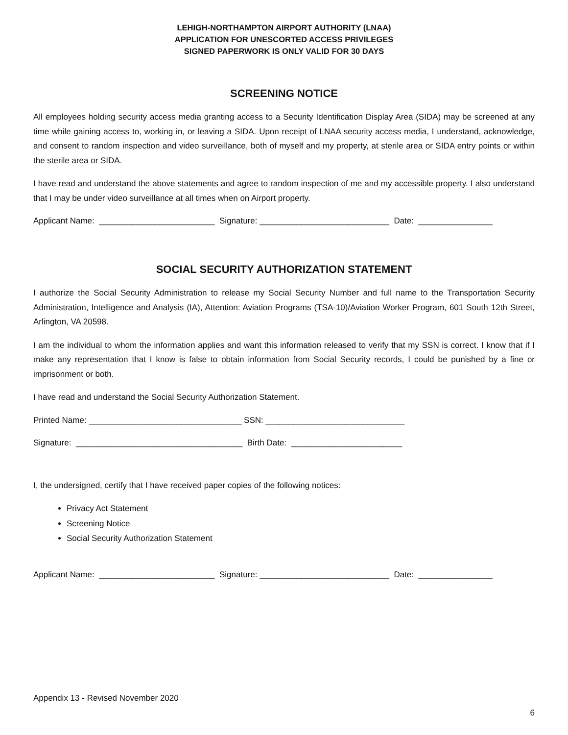LEHIGH-NORTHAMPTON AIRPORT AUTHORITY (LNAA)
APPLICATION FOR UNESCORTED ACCESS PRIVILEGES
SIGNED PAPERWORK IS ONLY VALID FOR 30 DAYS
SCREENING NOTICE
All employees holding security access media granting access to a Security Identification Display Area (SIDA) may be screened at any time while gaining access to, working in, or leaving a SIDA. Upon receipt of LNAA security access media, I understand, acknowledge, and consent to random inspection and video surveillance, both of myself and my property, at sterile area or SIDA entry points or within the sterile area or SIDA.
I have read and understand the above statements and agree to random inspection of me and my accessible property. I also understand that I may be under video surveillance at all times when on Airport property.
Applicant Name: _________________________ Signature: ____________________________ Date: ________________
SOCIAL SECURITY AUTHORIZATION STATEMENT
I authorize the Social Security Administration to release my Social Security Number and full name to the Transportation Security Administration, Intelligence and Analysis (IA), Attention: Aviation Programs (TSA-10)/Aviation Worker Program, 601 South 12th Street, Arlington, VA 20598.
I am the individual to whom the information applies and want this information released to verify that my SSN is correct. I know that if I make any representation that I know is false to obtain information from Social Security records, I could be punished by a fine or imprisonment or both.
I have read and understand the Social Security Authorization Statement.
Printed Name: _________________________________ SSN: ______________________________
Signature: ____________________________________ Birth Date: ________________________
I, the undersigned, certify that I have received paper copies of the following notices:
Privacy Act Statement
Screening Notice
Social Security Authorization Statement
Applicant Name: _________________________ Signature: ____________________________ Date: ________________
Appendix 13 - Revised November 2020
6